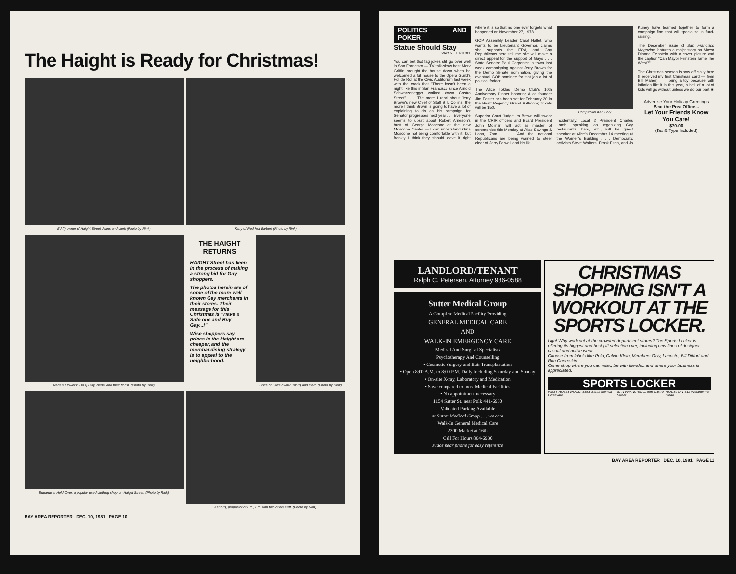The Haight is Ready for Christmas!
Ed (l) owner of Haight Street Jeans and clerk (Photo by Rink)
Kerry of Red Hot Barber! (Photo by Rink)
Neda's Flowers' (l to r) Billy, Neda, and their florist. (Photo by Rink)
THE HAIGHT RETURNS
HAIGHT Street has been in the process of making a strong bid for Gay shoppers.
The photos herein are of some of the more well known Gay merchants in their stores. Their message for this Christmas is "Have a Safe one and Buy Gay...!"
Wise shoppers say prices in the Haight are cheaper, and the merchandising strategy is to appeal to the neighborhood.
Spice of Life's owner Rik (r) and clerk. (Photo by Rink)
Eduardo at Held Over, a popular used clothing shop on Haight Street. (Photo by Rink)
Kent (r), proprietor of Etc., Etc. with two of his staff. (Photo by Rink)
BAY AREA REPORTER DEC. 10, 1981 PAGE 10
POLITICS AND POKER
Statue Should Stay
WAYNE FRIDAY
You can bet that fag jokes still go over well in San Francisco — TV talk-show host Merv Griffin brought the house down when he welcomed a full house to the Opera Guild's Fol de Rol at the Civic Auditorium last week with the crack that "There hasn't been a night like this in San Francisco since Arnold Schwarzenegger walked down Castro Street" . . . The more I read about Jerry Brown's new Chief of Staff B.T. Collins, the more I think Brown is going to have a lot of explaining to do as his campaign for Senator progresses next year . . . Everyone seems to upset about Robert Arneson's bust of George Moscone at the new Moscone Center — I can understand Gina Moscone not being comfortable with it, but frankly I think they should leave it right where it is so that no one ever forgets what happened on November 27, 1978.
GOP Assembly Leader Carol Hallet, who wants to be Lieutenant Governor, claims she supports the ERA, and Gay Republicans here tell me she will make a direct appeal for the support of Gays . . . State Senator Paul Carpenter in town last week campaigning against Jerry Brown for the Demo Senate nomination, giving the eventual GOP nominee for that job a lot of political fodder.
The Alice Toklas Demo Club's 10th Anniversary Dinner honoring Alice founder Jim Foster has been set for February 20 in the Hyatt Regency Grand Ballroom; tickets will be $50.
Superior Court Judge Ira Brown will swear in the CRIR officers and Board President John Molinari will act as master of ceremonies this Monday at Atlas Savings & Loan, 7pm . . . And the national Republicans are being warned to steer clear of Jerry Falwell and his ilk.
Comptroller Ken Cory
Incidentally, Local 2 President Charles Lamb, speaking on organizing Gay restaurants, bars, etc., will be guest speaker at Alice's December 14 meeting at the Women's Building . . . Democratic activists Steve Walters, Frank Fitch, and Jo Kuney have teamed together to form a campaign firm that will specialize in fund-raising.
The December issue of San Francisco Magazine features a major story on Mayor Dianne Feinstein with a cover picture and the caption "Can Mayor Feinstein Tame The West?"
The Christmas season is now officially here (I received my first Christmas card — from Bill Maher) . . . bring a toy because with inflation like it is this year, a hell of a lot of kids will go without unless we do our part. ■
Advertise Your Holiday Greetings
Beat the Post Office...
Let Your Friends Know You Care!
$70.00
(Tax & Type Included)
LANDLORD/TENANT
Ralph C. Petersen, Attorney 986-0588
Sutter Medical Group
A Complete Medical Facility Providing
GENERAL MEDICAL CARE
AND
WALK-IN EMERGENCY CARE
Medical And Surgical Specialists
Psychotherapy And Counselling
• Cosmetic Surgery and Hair Transplantation
• Open 8:00 A.M. to 8:00 P.M. Daily Including Saturday and Sunday
• On-site X-ray, Laboratory and Medication
• Save compared to most Medical Facilities
• No appointment necessary
1154 Sutter St. near Polk 441-6930
Validated Parking Available
at Sutter Medical Group . . . we care
Walk-In General Medical Care
2300 Market at 16th
Call For Hours 864-6930
Place near phone for easy reference
CHRISTMAS SHOPPING ISN'T A WORKOUT AT THE SPORTS LOCKER.
Ugh! Why work out at the crowded department stores? The Sports Locker is offering its biggest and best gift selection ever, including new lines of designer casual and active wear.
Choose from labels like Polo, Calvin Klein, Members Only, Lacoste, Bill Ditfort and Ron Chereskin.
Come shop where you can relax, be with friends...and where your business is appreciated.
SPORTS LOCKER
WEST HOLLYWOOD, 8853 Santa Monica Boulevard SAN FRANCISCO, 556 Castro Street HOUSTON, 311 Westheimer Road
BAY AREA REPORTER DEC. 10, 1981 PAGE 11